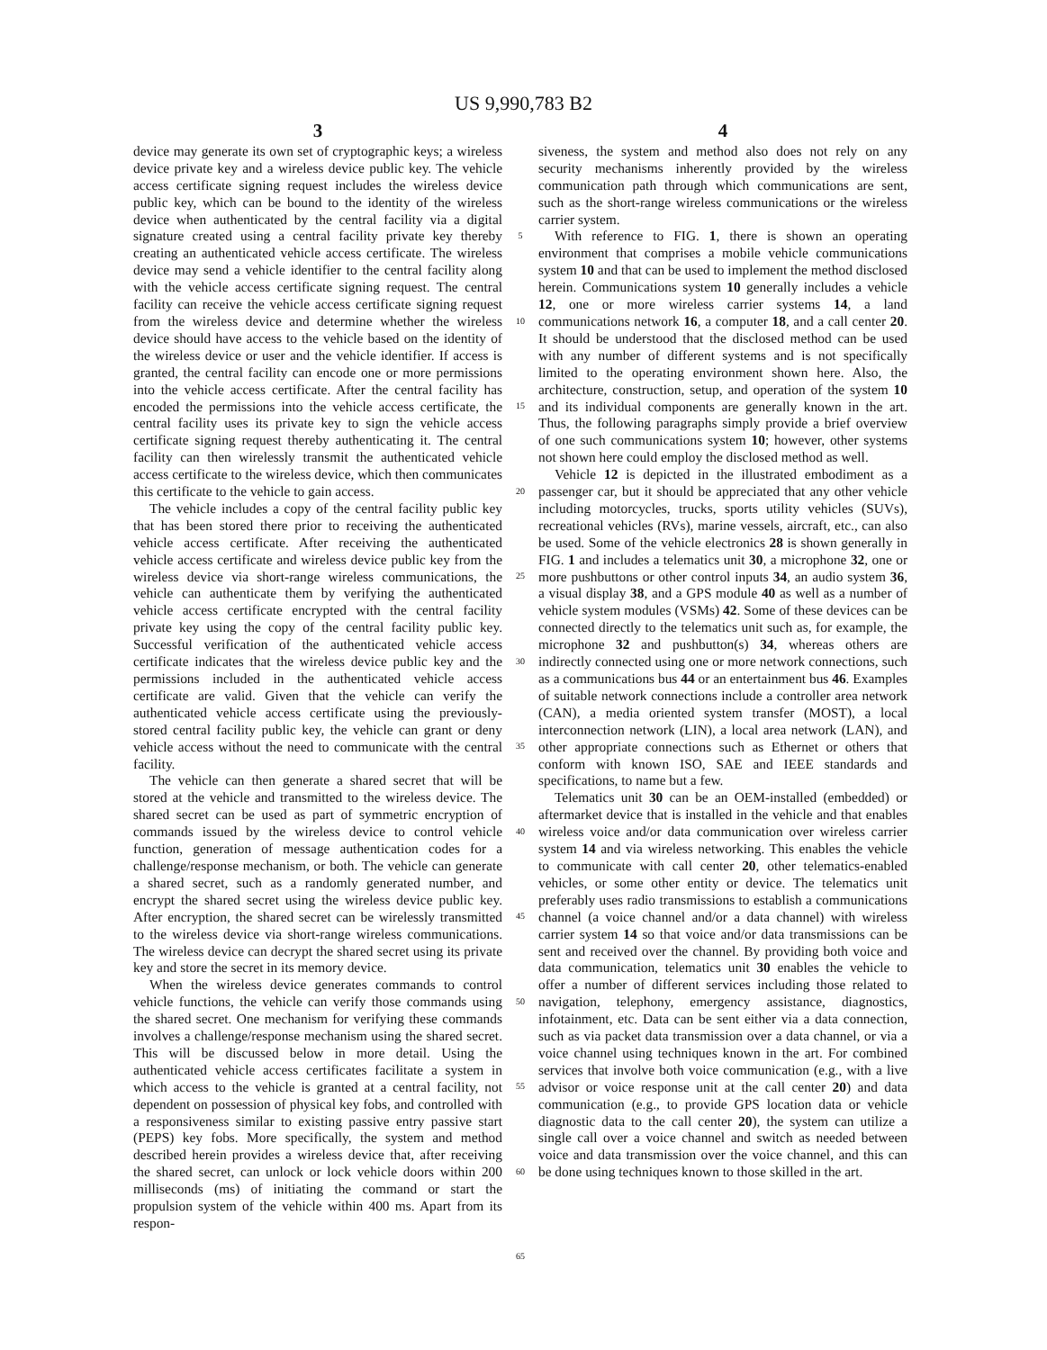US 9,990,783 B2
3
device may generate its own set of cryptographic keys; a wireless device private key and a wireless device public key. The vehicle access certificate signing request includes the wireless device public key, which can be bound to the identity of the wireless device when authenticated by the central facility via a digital signature created using a central facility private key thereby creating an authenticated vehicle access certificate. The wireless device may send a vehicle identifier to the central facility along with the vehicle access certificate signing request. The central facility can receive the vehicle access certificate signing request from the wireless device and determine whether the wireless device should have access to the vehicle based on the identity of the wireless device or user and the vehicle identifier. If access is granted, the central facility can encode one or more permissions into the vehicle access certificate. After the central facility has encoded the permissions into the vehicle access certificate, the central facility uses its private key to sign the vehicle access certificate signing request thereby authenticating it. The central facility can then wirelessly transmit the authenticated vehicle access certificate to the wireless device, which then communicates this certificate to the vehicle to gain access.
The vehicle includes a copy of the central facility public key that has been stored there prior to receiving the authenticated vehicle access certificate. After receiving the authenticated vehicle access certificate and wireless device public key from the wireless device via short-range wireless communications, the vehicle can authenticate them by verifying the authenticated vehicle access certificate encrypted with the central facility private key using the copy of the central facility public key. Successful verification of the authenticated vehicle access certificate indicates that the wireless device public key and the permissions included in the authenticated vehicle access certificate are valid. Given that the vehicle can verify the authenticated vehicle access certificate using the previously-stored central facility public key, the vehicle can grant or deny vehicle access without the need to communicate with the central facility.
The vehicle can then generate a shared secret that will be stored at the vehicle and transmitted to the wireless device. The shared secret can be used as part of symmetric encryption of commands issued by the wireless device to control vehicle function, generation of message authentication codes for a challenge/response mechanism, or both. The vehicle can generate a shared secret, such as a randomly generated number, and encrypt the shared secret using the wireless device public key. After encryption, the shared secret can be wirelessly transmitted to the wireless device via short-range wireless communications. The wireless device can decrypt the shared secret using its private key and store the secret in its memory device.
When the wireless device generates commands to control vehicle functions, the vehicle can verify those commands using the shared secret. One mechanism for verifying these commands involves a challenge/response mechanism using the shared secret. This will be discussed below in more detail. Using the authenticated vehicle access certificates facilitate a system in which access to the vehicle is granted at a central facility, not dependent on possession of physical key fobs, and controlled with a responsiveness similar to existing passive entry passive start (PEPS) key fobs. More specifically, the system and method described herein provides a wireless device that, after receiving the shared secret, can unlock or lock vehicle doors within 200 milliseconds (ms) of initiating the command or start the propulsion system of the vehicle within 400 ms. Apart from its respon-
5
10
15
20
25
30
35
40
45
50
55
60
65
4
siveness, the system and method also does not rely on any security mechanisms inherently provided by the wireless communication path through which communications are sent, such as the short-range wireless communications or the wireless carrier system.
With reference to FIG. 1, there is shown an operating environment that comprises a mobile vehicle communications system 10 and that can be used to implement the method disclosed herein. Communications system 10 generally includes a vehicle 12, one or more wireless carrier systems 14, a land communications network 16, a computer 18, and a call center 20. It should be understood that the disclosed method can be used with any number of different systems and is not specifically limited to the operating environment shown here. Also, the architecture, construction, setup, and operation of the system 10 and its individual components are generally known in the art. Thus, the following paragraphs simply provide a brief overview of one such communications system 10; however, other systems not shown here could employ the disclosed method as well.
Vehicle 12 is depicted in the illustrated embodiment as a passenger car, but it should be appreciated that any other vehicle including motorcycles, trucks, sports utility vehicles (SUVs), recreational vehicles (RVs), marine vessels, aircraft, etc., can also be used. Some of the vehicle electronics 28 is shown generally in FIG. 1 and includes a telematics unit 30, a microphone 32, one or more pushbuttons or other control inputs 34, an audio system 36, a visual display 38, and a GPS module 40 as well as a number of vehicle system modules (VSMs) 42. Some of these devices can be connected directly to the telematics unit such as, for example, the microphone 32 and pushbutton(s) 34, whereas others are indirectly connected using one or more network connections, such as a communications bus 44 or an entertainment bus 46. Examples of suitable network connections include a controller area network (CAN), a media oriented system transfer (MOST), a local interconnection network (LIN), a local area network (LAN), and other appropriate connections such as Ethernet or others that conform with known ISO, SAE and IEEE standards and specifications, to name but a few.
Telematics unit 30 can be an OEM-installed (embedded) or aftermarket device that is installed in the vehicle and that enables wireless voice and/or data communication over wireless carrier system 14 and via wireless networking. This enables the vehicle to communicate with call center 20, other telematics-enabled vehicles, or some other entity or device. The telematics unit preferably uses radio transmissions to establish a communications channel (a voice channel and/or a data channel) with wireless carrier system 14 so that voice and/or data transmissions can be sent and received over the channel. By providing both voice and data communication, telematics unit 30 enables the vehicle to offer a number of different services including those related to navigation, telephony, emergency assistance, diagnostics, infotainment, etc. Data can be sent either via a data connection, such as via packet data transmission over a data channel, or via a voice channel using techniques known in the art. For combined services that involve both voice communication (e.g., with a live advisor or voice response unit at the call center 20) and data communication (e.g., to provide GPS location data or vehicle diagnostic data to the call center 20), the system can utilize a single call over a voice channel and switch as needed between voice and data transmission over the voice channel, and this can be done using techniques known to those skilled in the art.